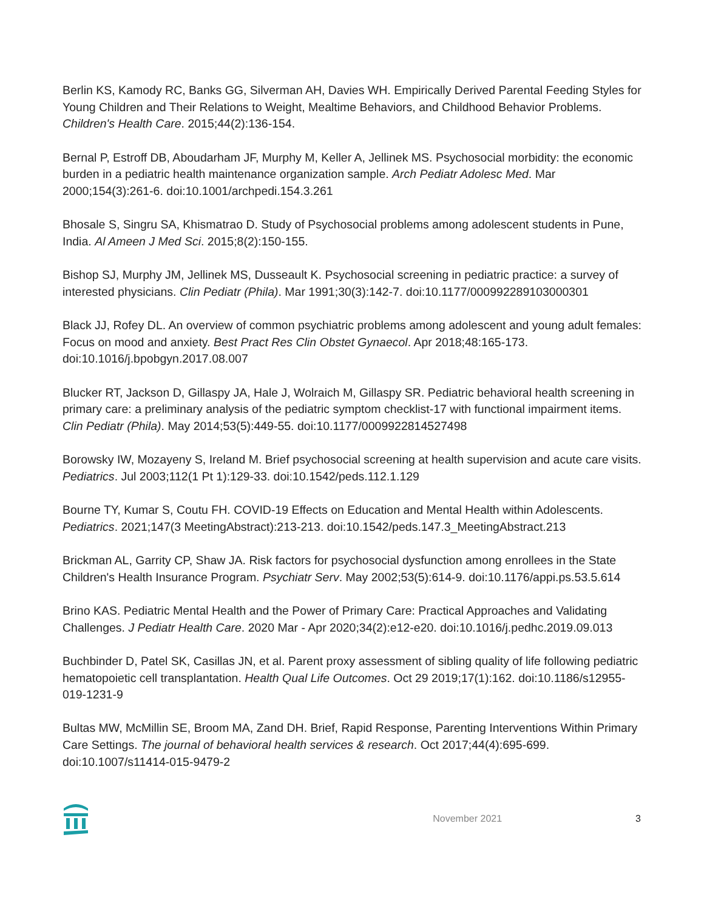Berlin KS, Kamody RC, Banks GG, Silverman AH, Davies WH. Empirically Derived Parental Feeding Styles for Young Children and Their Relations to Weight, Mealtime Behaviors, and Childhood Behavior Problems. Children's Health Care. 2015;44(2):136-154.
Bernal P, Estroff DB, Aboudarham JF, Murphy M, Keller A, Jellinek MS. Psychosocial morbidity: the economic burden in a pediatric health maintenance organization sample. Arch Pediatr Adolesc Med. Mar 2000;154(3):261-6. doi:10.1001/archpedi.154.3.261
Bhosale S, Singru SA, Khismatrao D. Study of Psychosocial problems among adolescent students in Pune, India. Al Ameen J Med Sci. 2015;8(2):150-155.
Bishop SJ, Murphy JM, Jellinek MS, Dusseault K. Psychosocial screening in pediatric practice: a survey of interested physicians. Clin Pediatr (Phila). Mar 1991;30(3):142-7. doi:10.1177/000992289103000301
Black JJ, Rofey DL. An overview of common psychiatric problems among adolescent and young adult females: Focus on mood and anxiety. Best Pract Res Clin Obstet Gynaecol. Apr 2018;48:165-173. doi:10.1016/j.bpobgyn.2017.08.007
Blucker RT, Jackson D, Gillaspy JA, Hale J, Wolraich M, Gillaspy SR. Pediatric behavioral health screening in primary care: a preliminary analysis of the pediatric symptom checklist-17 with functional impairment items. Clin Pediatr (Phila). May 2014;53(5):449-55. doi:10.1177/0009922814527498
Borowsky IW, Mozayeny S, Ireland M. Brief psychosocial screening at health supervision and acute care visits. Pediatrics. Jul 2003;112(1 Pt 1):129-33. doi:10.1542/peds.112.1.129
Bourne TY, Kumar S, Coutu FH. COVID-19 Effects on Education and Mental Health within Adolescents. Pediatrics. 2021;147(3 MeetingAbstract):213-213. doi:10.1542/peds.147.3_MeetingAbstract.213
Brickman AL, Garrity CP, Shaw JA. Risk factors for psychosocial dysfunction among enrollees in the State Children's Health Insurance Program. Psychiatr Serv. May 2002;53(5):614-9. doi:10.1176/appi.ps.53.5.614
Brino KAS. Pediatric Mental Health and the Power of Primary Care: Practical Approaches and Validating Challenges. J Pediatr Health Care. 2020 Mar - Apr 2020;34(2):e12-e20. doi:10.1016/j.pedhc.2019.09.013
Buchbinder D, Patel SK, Casillas JN, et al. Parent proxy assessment of sibling quality of life following pediatric hematopoietic cell transplantation. Health Qual Life Outcomes. Oct 29 2019;17(1):162. doi:10.1186/s12955-019-1231-9
Bultas MW, McMillin SE, Broom MA, Zand DH. Brief, Rapid Response, Parenting Interventions Within Primary Care Settings. The journal of behavioral health services & research. Oct 2017;44(4):695-699. doi:10.1007/s11414-015-9479-2
November 2021 3